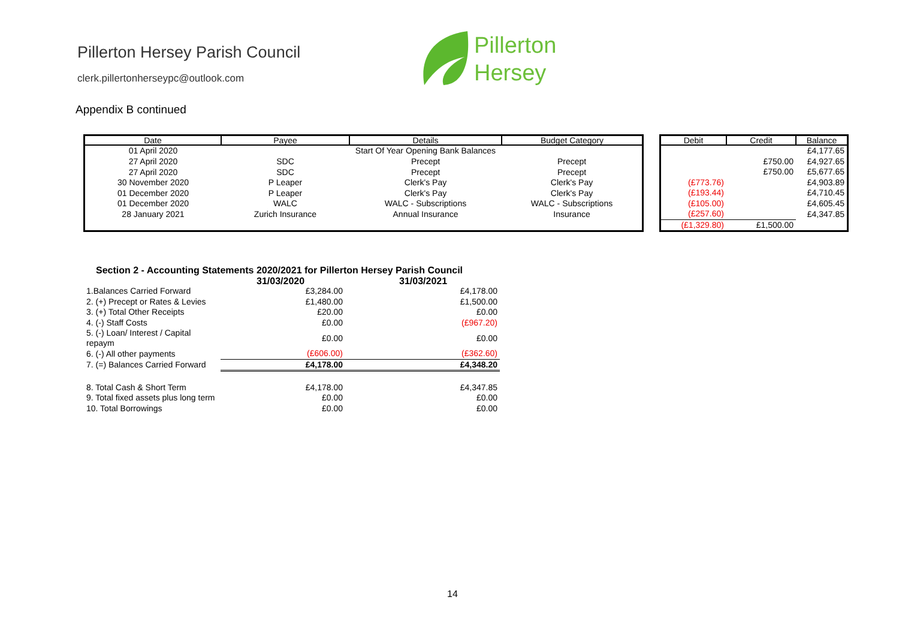Pillerton Hersey Parish Council
clerk.pillertonherseypc@outlook.com
Pillerton
Hersey
Appendix B continued
| Date | Payee | Details | Budget Category |
| --- | --- | --- | --- |
| 01 April 2020 | | Start Of Year Opening Bank Balances | |
| 27 April 2020 | SDC | Precept | Precept |
| 27 April 2020 | SDC | Precept | Precept |
| 30 November 2020 | P Leaper | Clerk's Pay | Clerk's Pay |
| 01 December 2020 | P Leaper | Clerk's Pay | Clerk's Pay |
| 01 December 2020 | WALC | WALC - Subscriptions | WALC - Subscriptions |
| 28 January 2021 | Zurich Insurance | Annual Insurance | Insurance |
| Debit | Credit | Balance |
| --- | --- | --- |
| | | £4,177.65 |
| | £750.00 | £4,927.65 |
| | £750.00 | £5,677.65 |
| (£773.76) | | £4,903.89 |
| (£193.44) | | £4,710.45 |
| (£105.00) | | £4,605.45 |
| (£257.60) | | £4,347.85 |
| (£1,329.80) | £1,500.00 | |
| Section 2 - Accounting Statements 2020/2021 for Pillerton Hersey Parish Council | | |
| | 31/03/2020 | 31/03/2021 |
| 1.Balances Carried Forward | £3,284.00 | £4,178.00 |
| 2. (+) Precept or Rates & Levies | £1,480.00 | £1,500.00 |
| 3. (+) Total Other Receipts | £20.00 | £0.00 |
| 4. (-) Staff Costs | £0.00 | (£967.20) |
| 5. (-) Loan/ Interest / Capital repaym | £0.00 | £0.00 |
| 6. (-) All other payments | (£606.00) | (£362.60) |
| 7. (=) Balances Carried Forward | £4,178.00 | £4,348.20 |
| 8. Total Cash & Short Term | £4,178.00 | £4,347.85 |
| 9. Total fixed assets plus long term | £0.00 | £0.00 |
| 10. Total Borrowings | £0.00 | £0.00 |
14